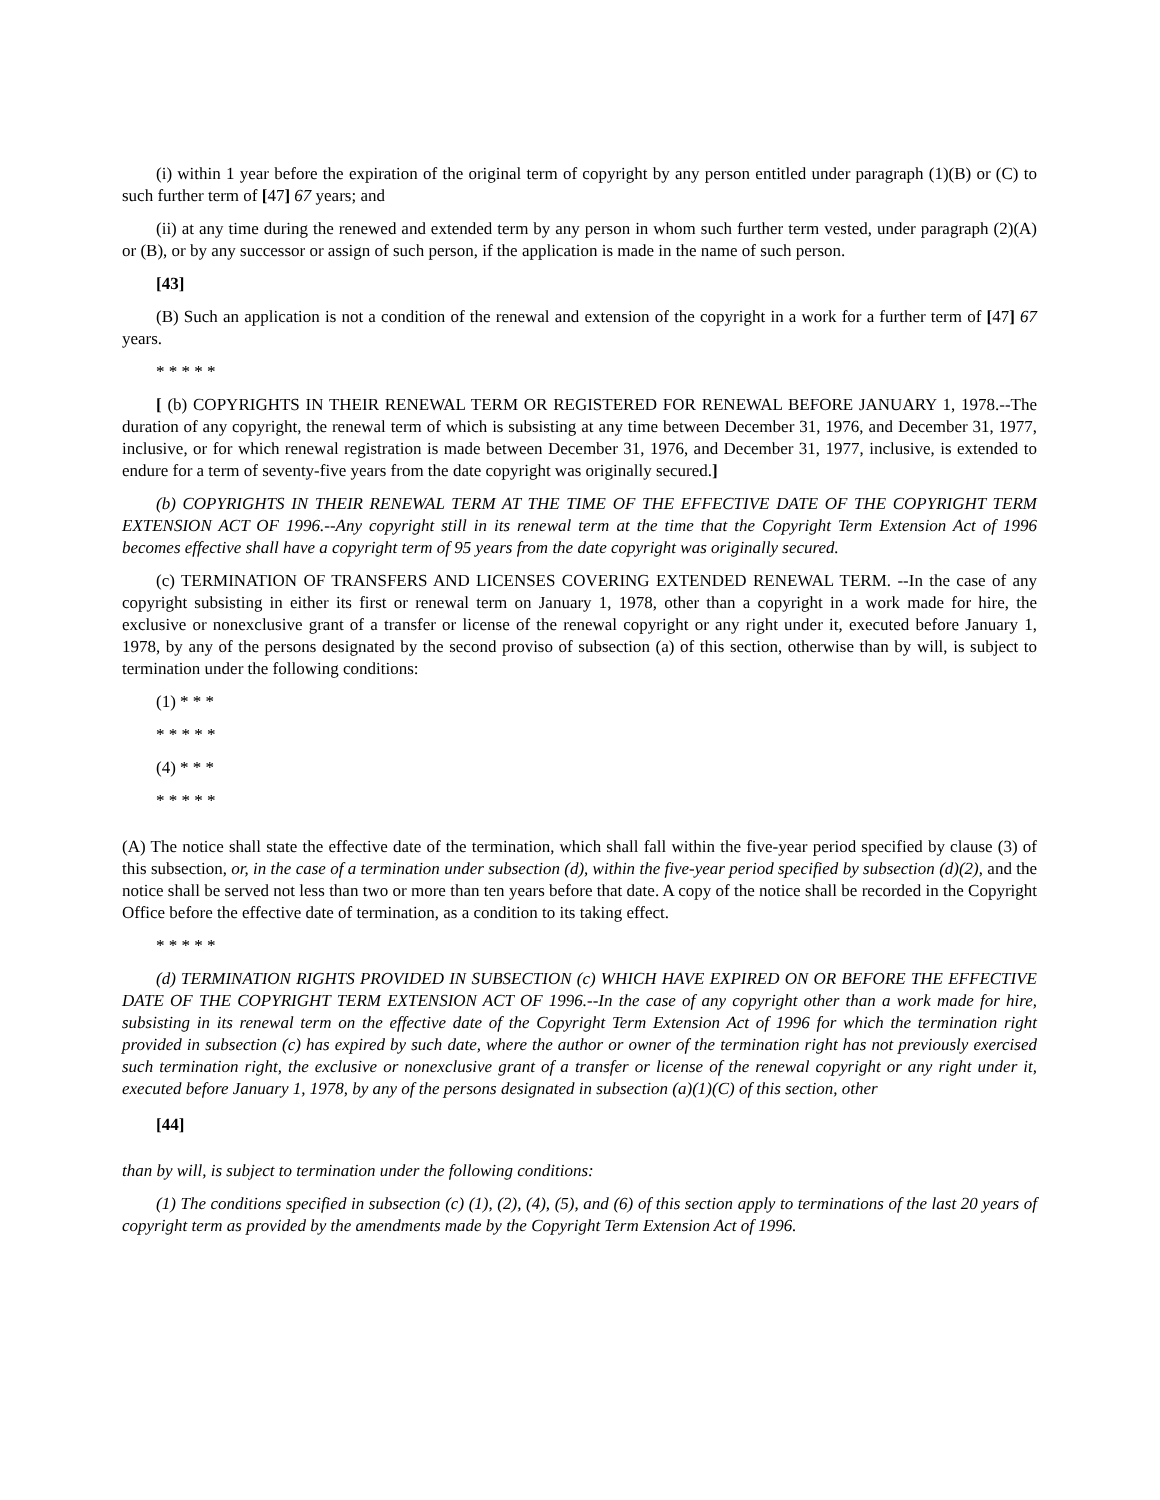(i) within 1 year before the expiration of the original term of copyright by any person entitled under paragraph (1)(B) or (C) to such further term of [47] 67 years; and
(ii) at any time during the renewed and extended term by any person in whom such further term vested, under paragraph (2)(A) or (B), or by any successor or assign of such person, if the application is made in the name of such person.
[43]
(B) Such an application is not a condition of the renewal and extension of the copyright in a work for a further term of [47] 67 years.
* * * * *
[ (b) COPYRIGHTS IN THEIR RENEWAL TERM OR REGISTERED FOR RENEWAL BEFORE JANUARY 1, 1978.--The duration of any copyright, the renewal term of which is subsisting at any time between December 31, 1976, and December 31, 1977, inclusive, or for which renewal registration is made between December 31, 1976, and December 31, 1977, inclusive, is extended to endure for a term of seventy-five years from the date copyright was originally secured.]
(b) COPYRIGHTS IN THEIR RENEWAL TERM AT THE TIME OF THE EFFECTIVE DATE OF THE COPYRIGHT TERM EXTENSION ACT OF 1996.--Any copyright still in its renewal term at the time that the Copyright Term Extension Act of 1996 becomes effective shall have a copyright term of 95 years from the date copyright was originally secured.
(c) TERMINATION OF TRANSFERS AND LICENSES COVERING EXTENDED RENEWAL TERM. --In the case of any copyright subsisting in either its first or renewal term on January 1, 1978, other than a copyright in a work made for hire, the exclusive or nonexclusive grant of a transfer or license of the renewal copyright or any right under it, executed before January 1, 1978, by any of the persons designated by the second proviso of subsection (a) of this section, otherwise than by will, is subject to termination under the following conditions:
(1) * * *
* * * * *
(4) * * *
* * * * *
(A) The notice shall state the effective date of the termination, which shall fall within the five-year period specified by clause (3) of this subsection, or, in the case of a termination under subsection (d), within the five-year period specified by subsection (d)(2), and the notice shall be served not less than two or more than ten years before that date. A copy of the notice shall be recorded in the Copyright Office before the effective date of termination, as a condition to its taking effect.
* * * * *
(d) TERMINATION RIGHTS PROVIDED IN SUBSECTION (c) WHICH HAVE EXPIRED ON OR BEFORE THE EFFECTIVE DATE OF THE COPYRIGHT TERM EXTENSION ACT OF 1996.--In the case of any copyright other than a work made for hire, subsisting in its renewal term on the effective date of the Copyright Term Extension Act of 1996 for which the termination right provided in subsection (c) has expired by such date, where the author or owner of the termination right has not previously exercised such termination right, the exclusive or nonexclusive grant of a transfer or license of the renewal copyright or any right under it, executed before January 1, 1978, by any of the persons designated in subsection (a)(1)(C) of this section, other
[44]
than by will, is subject to termination under the following conditions:
(1) The conditions specified in subsection (c) (1), (2), (4), (5), and (6) of this section apply to terminations of the last 20 years of copyright term as provided by the amendments made by the Copyright Term Extension Act of 1996.